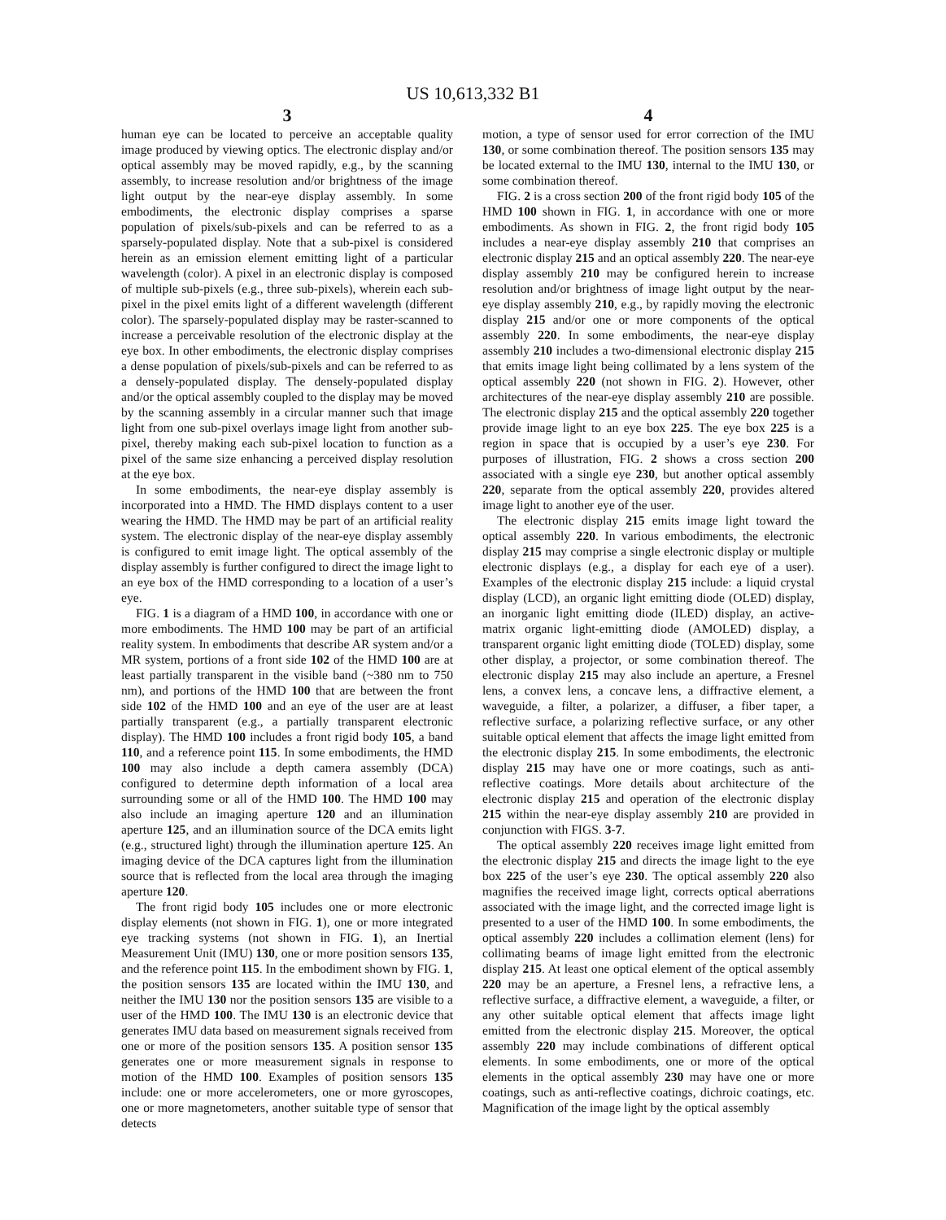US 10,613,332 B1
3
human eye can be located to perceive an acceptable quality image produced by viewing optics. The electronic display and/or optical assembly may be moved rapidly, e.g., by the scanning assembly, to increase resolution and/or brightness of the image light output by the near-eye display assembly. In some embodiments, the electronic display comprises a sparse population of pixels/sub-pixels and can be referred to as a sparsely-populated display. Note that a sub-pixel is considered herein as an emission element emitting light of a particular wavelength (color). A pixel in an electronic display is composed of multiple sub-pixels (e.g., three sub-pixels), wherein each sub-pixel in the pixel emits light of a different wavelength (different color). The sparsely-populated display may be raster-scanned to increase a perceivable resolution of the electronic display at the eye box. In other embodiments, the electronic display comprises a dense population of pixels/sub-pixels and can be referred to as a densely-populated display. The densely-populated display and/or the optical assembly coupled to the display may be moved by the scanning assembly in a circular manner such that image light from one sub-pixel overlays image light from another sub-pixel, thereby making each sub-pixel location to function as a pixel of the same size enhancing a perceived display resolution at the eye box.
In some embodiments, the near-eye display assembly is incorporated into a HMD. The HMD displays content to a user wearing the HMD. The HMD may be part of an artificial reality system. The electronic display of the near-eye display assembly is configured to emit image light. The optical assembly of the display assembly is further configured to direct the image light to an eye box of the HMD corresponding to a location of a user’s eye.
FIG. 1 is a diagram of a HMD 100, in accordance with one or more embodiments. The HMD 100 may be part of an artificial reality system. In embodiments that describe AR system and/or a MR system, portions of a front side 102 of the HMD 100 are at least partially transparent in the visible band (~380 nm to 750 nm), and portions of the HMD 100 that are between the front side 102 of the HMD 100 and an eye of the user are at least partially transparent (e.g., a partially transparent electronic display). The HMD 100 includes a front rigid body 105, a band 110, and a reference point 115. In some embodiments, the HMD 100 may also include a depth camera assembly (DCA) configured to determine depth information of a local area surrounding some or all of the HMD 100. The HMD 100 may also include an imaging aperture 120 and an illumination aperture 125, and an illumination source of the DCA emits light (e.g., structured light) through the illumination aperture 125. An imaging device of the DCA captures light from the illumination source that is reflected from the local area through the imaging aperture 120.
The front rigid body 105 includes one or more electronic display elements (not shown in FIG. 1), one or more integrated eye tracking systems (not shown in FIG. 1), an Inertial Measurement Unit (IMU) 130, one or more position sensors 135, and the reference point 115. In the embodiment shown by FIG. 1, the position sensors 135 are located within the IMU 130, and neither the IMU 130 nor the position sensors 135 are visible to a user of the HMD 100. The IMU 130 is an electronic device that generates IMU data based on measurement signals received from one or more of the position sensors 135. A position sensor 135 generates one or more measurement signals in response to motion of the HMD 100. Examples of position sensors 135 include: one or more accelerometers, one or more gyroscopes, one or more magnetometers, another suitable type of sensor that detects
4
motion, a type of sensor used for error correction of the IMU 130, or some combination thereof. The position sensors 135 may be located external to the IMU 130, internal to the IMU 130, or some combination thereof.
FIG. 2 is a cross section 200 of the front rigid body 105 of the HMD 100 shown in FIG. 1, in accordance with one or more embodiments. As shown in FIG. 2, the front rigid body 105 includes a near-eye display assembly 210 that comprises an electronic display 215 and an optical assembly 220. The near-eye display assembly 210 may be configured herein to increase resolution and/or brightness of image light output by the near-eye display assembly 210, e.g., by rapidly moving the electronic display 215 and/or one or more components of the optical assembly 220. In some embodiments, the near-eye display assembly 210 includes a two-dimensional electronic display 215 that emits image light being collimated by a lens system of the optical assembly 220 (not shown in FIG. 2). However, other architectures of the near-eye display assembly 210 are possible. The electronic display 215 and the optical assembly 220 together provide image light to an eye box 225. The eye box 225 is a region in space that is occupied by a user’s eye 230. For purposes of illustration, FIG. 2 shows a cross section 200 associated with a single eye 230, but another optical assembly 220, separate from the optical assembly 220, provides altered image light to another eye of the user.
The electronic display 215 emits image light toward the optical assembly 220. In various embodiments, the electronic display 215 may comprise a single electronic display or multiple electronic displays (e.g., a display for each eye of a user). Examples of the electronic display 215 include: a liquid crystal display (LCD), an organic light emitting diode (OLED) display, an inorganic light emitting diode (ILED) display, an active-matrix organic light-emitting diode (AMOLED) display, a transparent organic light emitting diode (TOLED) display, some other display, a projector, or some combination thereof. The electronic display 215 may also include an aperture, a Fresnel lens, a convex lens, a concave lens, a diffractive element, a waveguide, a filter, a polarizer, a diffuser, a fiber taper, a reflective surface, a polarizing reflective surface, or any other suitable optical element that affects the image light emitted from the electronic display 215. In some embodiments, the electronic display 215 may have one or more coatings, such as anti-reflective coatings. More details about architecture of the electronic display 215 and operation of the electronic display 215 within the near-eye display assembly 210 are provided in conjunction with FIGS. 3-7.
The optical assembly 220 receives image light emitted from the electronic display 215 and directs the image light to the eye box 225 of the user’s eye 230. The optical assembly 220 also magnifies the received image light, corrects optical aberrations associated with the image light, and the corrected image light is presented to a user of the HMD 100. In some embodiments, the optical assembly 220 includes a collimation element (lens) for collimating beams of image light emitted from the electronic display 215. At least one optical element of the optical assembly 220 may be an aperture, a Fresnel lens, a refractive lens, a reflective surface, a diffractive element, a waveguide, a filter, or any other suitable optical element that affects image light emitted from the electronic display 215. Moreover, the optical assembly 220 may include combinations of different optical elements. In some embodiments, one or more of the optical elements in the optical assembly 230 may have one or more coatings, such as anti-reflective coatings, dichroic coatings, etc. Magnification of the image light by the optical assembly